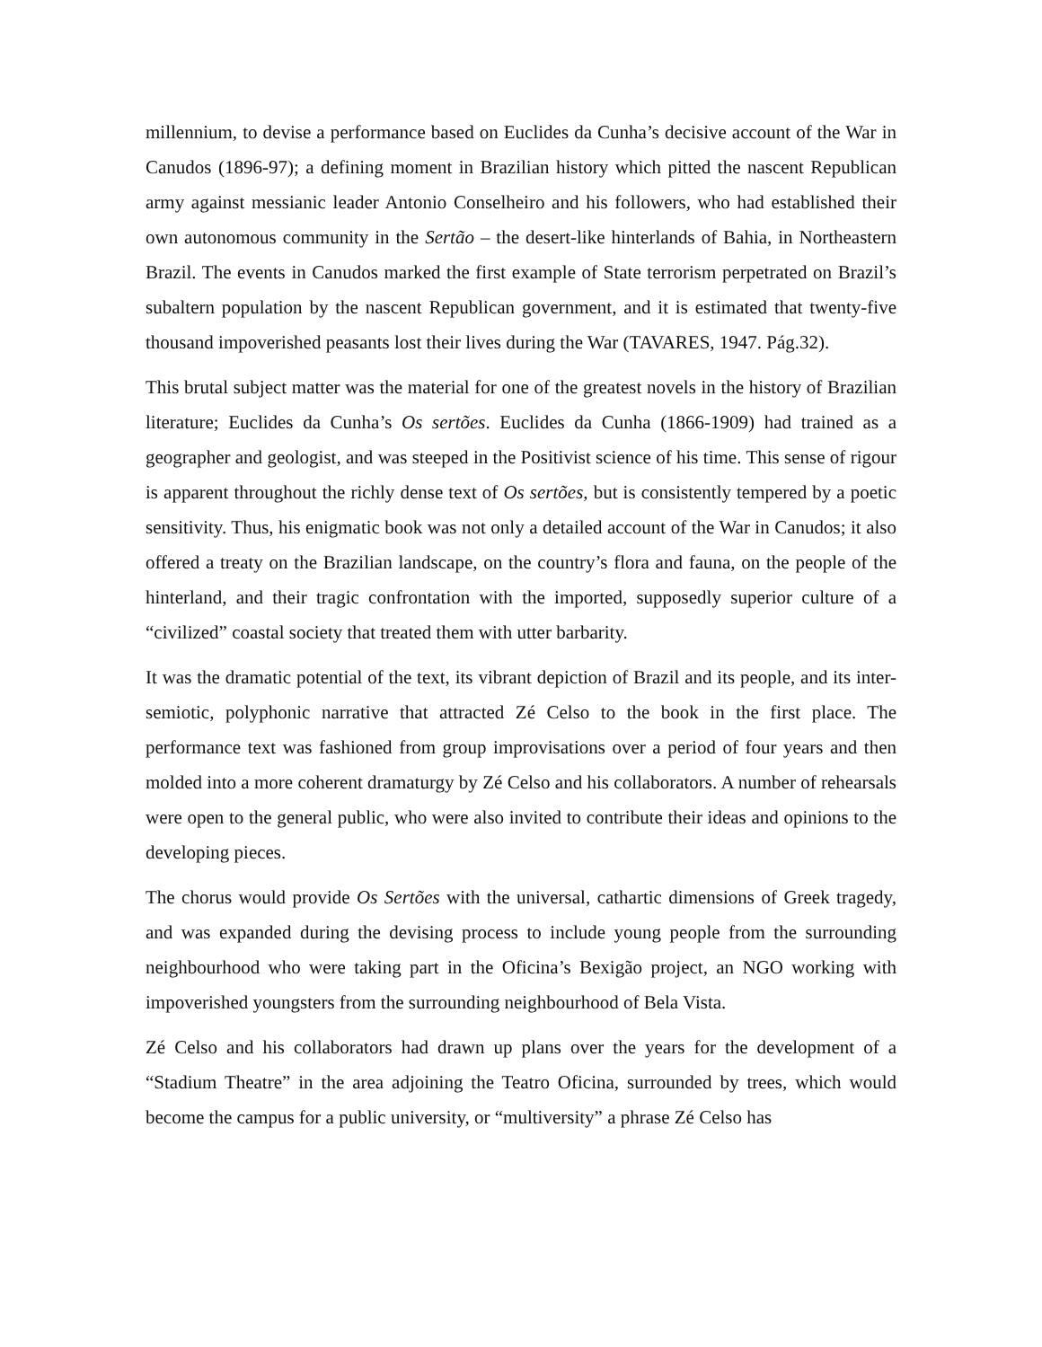millennium, to devise a performance based on Euclides da Cunha’s decisive account of the War in Canudos (1896-97); a defining moment in Brazilian history which pitted the nascent Republican army against messianic leader Antonio Conselheiro and his followers, who had established their own autonomous community in the Sertão – the desert-like hinterlands of Bahia, in Northeastern Brazil. The events in Canudos marked the first example of State terrorism perpetrated on Brazil’s subaltern population by the nascent Republican government, and it is estimated that twenty-five thousand impoverished peasants lost their lives during the War (TAVARES, 1947. Pág.32).
This brutal subject matter was the material for one of the greatest novels in the history of Brazilian literature; Euclides da Cunha’s Os sertões. Euclides da Cunha (1866-1909) had trained as a geographer and geologist, and was steeped in the Positivist science of his time. This sense of rigour is apparent throughout the richly dense text of Os sertões, but is consistently tempered by a poetic sensitivity. Thus, his enigmatic book was not only a detailed account of the War in Canudos; it also offered a treaty on the Brazilian landscape, on the country’s flora and fauna, on the people of the hinterland, and their tragic confrontation with the imported, supposedly superior culture of a “civilized” coastal society that treated them with utter barbarity.
It was the dramatic potential of the text, its vibrant depiction of Brazil and its people, and its inter-semiotic, polyphonic narrative that attracted Zé Celso to the book in the first place. The performance text was fashioned from group improvisations over a period of four years and then molded into a more coherent dramaturgy by Zé Celso and his collaborators. A number of rehearsals were open to the general public, who were also invited to contribute their ideas and opinions to the developing pieces.
The chorus would provide Os Sertões with the universal, cathartic dimensions of Greek tragedy, and was expanded during the devising process to include young people from the surrounding neighbourhood who were taking part in the Oficina’s Bexigão project, an NGO working with impoverished youngsters from the surrounding neighbourhood of Bela Vista.
Zé Celso and his collaborators had drawn up plans over the years for the development of a “Stadium Theatre” in the area adjoining the Teatro Oficina, surrounded by trees, which would become the campus for a public university, or “multiversity” a phrase Zé Celso has